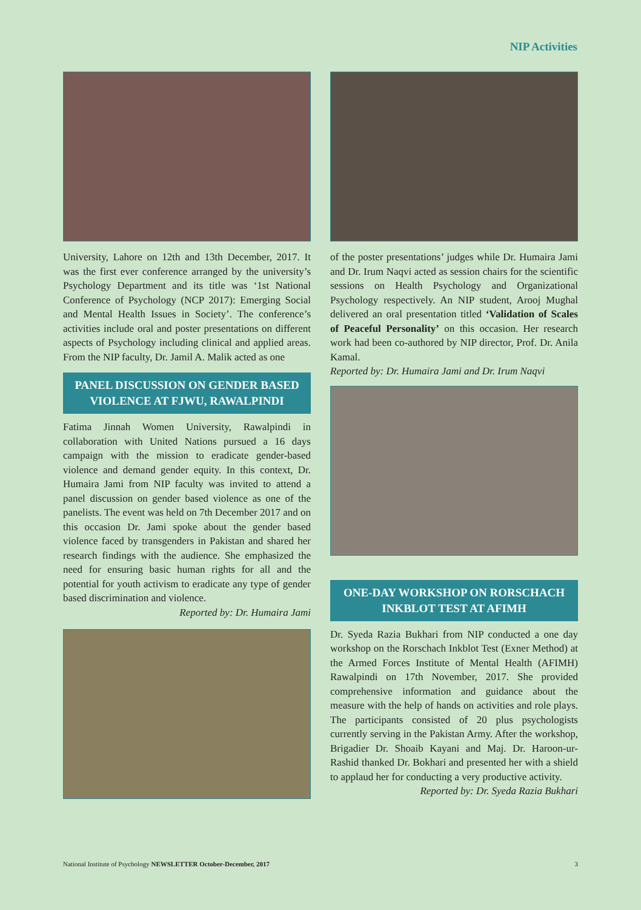NIP Activities
University, Lahore on 12th and 13th December, 2017. It was the first ever conference arranged by the university’s Psychology Department and its title was ‘1st National Conference of Psychology (NCP 2017): Emerging Social and Mental Health Issues in Society’. The conference’s activities include oral and poster presentations on different aspects of Psychology including clinical and applied areas. From the NIP faculty, Dr. Jamil A. Malik acted as one
PANEL DISCUSSION ON GENDER BASED VIOLENCE AT FJWU, RAWALPINDI
Fatima Jinnah Women University, Rawalpindi in collaboration with United Nations pursued a 16 days campaign with the mission to eradicate gender-based violence and demand gender equity. In this context, Dr. Humaira Jami from NIP faculty was invited to attend a panel discussion on gender based violence as one of the panelists. The event was held on 7th December 2017 and on this occasion Dr. Jami spoke about the gender based violence faced by transgenders in Pakistan and shared her research findings with the audience. She emphasized the need for ensuring basic human rights for all and the potential for youth activism to eradicate any type of gender based discrimination and violence.
Reported by: Dr. Humaira Jami
of the poster presentations’ judges while Dr. Humaira Jami and Dr. Irum Naqvi acted as session chairs for the scientific sessions on Health Psychology and Organizational Psychology respectively. An NIP student, Arooj Mughal delivered an oral presentation titled ‘Validation of Scales of Peaceful Personality’ on this occasion. Her research work had been co-authored by NIP director, Prof. Dr. Anila Kamal.
Reported by: Dr. Humaira Jami and Dr. Irum Naqvi
ONE-DAY WORKSHOP ON RORSCHACH INKBLOT TEST AT AFIMH
Dr. Syeda Razia Bukhari from NIP conducted a one day workshop on the Rorschach Inkblot Test (Exner Method) at the Armed Forces Institute of Mental Health (AFIMH) Rawalpindi on 17th November, 2017. She provided comprehensive information and guidance about the measure with the help of hands on activities and role plays. The participants consisted of 20 plus psychologists currently serving in the Pakistan Army. After the workshop, Brigadier Dr. Shoaib Kayani and Maj. Dr. Haroon-ur-Rashid thanked Dr. Bokhari and presented her with a shield to applaud her for conducting a very productive activity.
Reported by: Dr. Syeda Razia Bukhari
National Institute of Psychology NEWSLETTER October-December, 2017 3